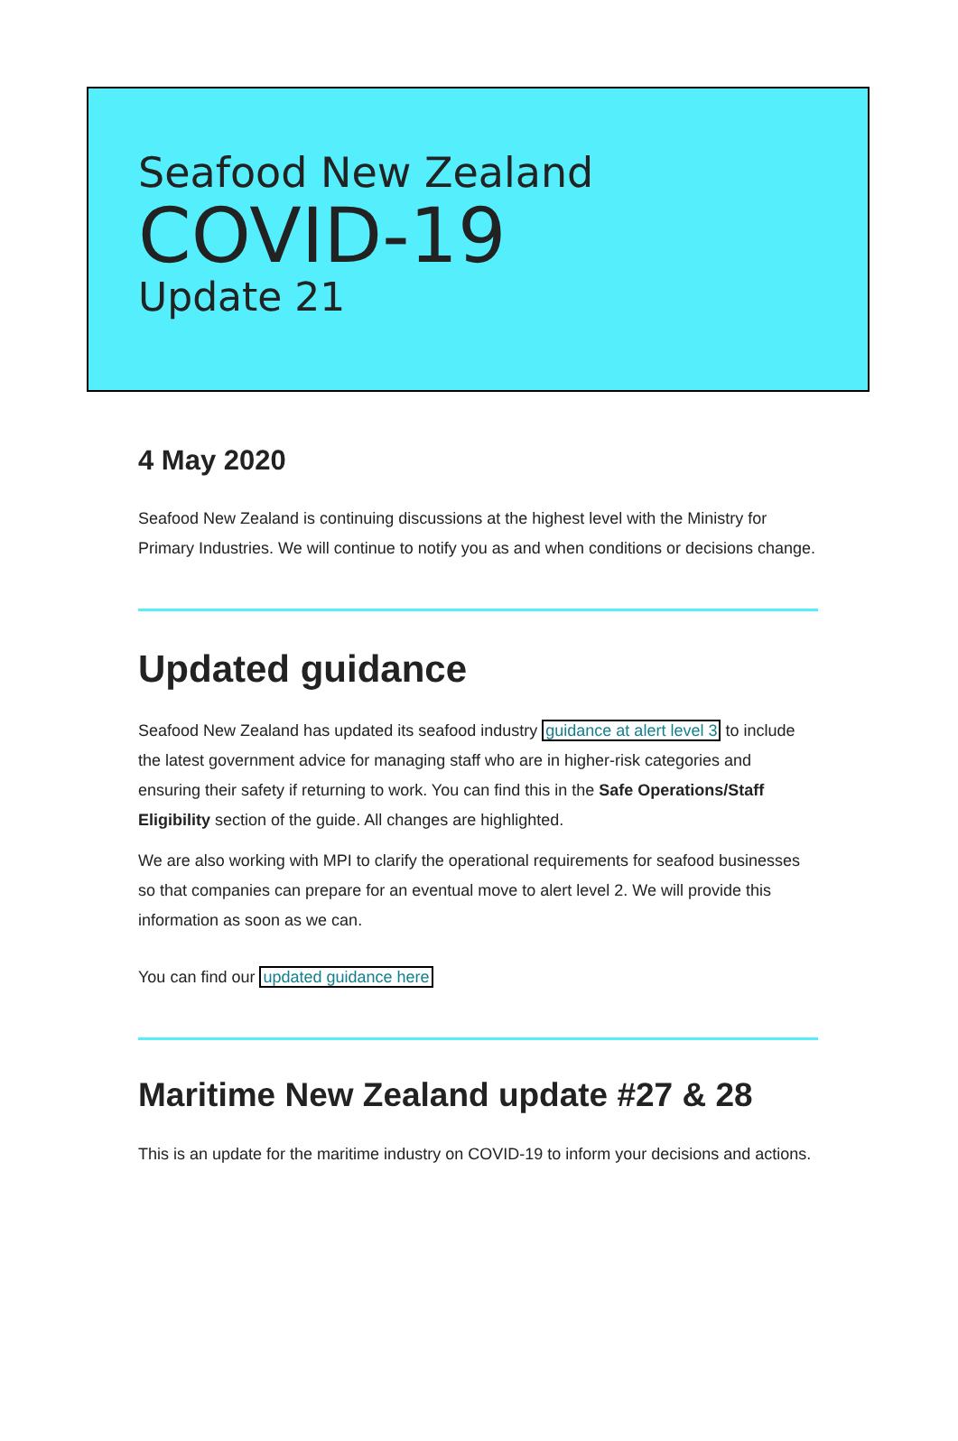Seafood New Zealand
COVID-19
Update 21
4 May 2020
Seafood New Zealand is continuing discussions at the highest level with the Ministry for Primary Industries. We will continue to notify you as and when conditions or decisions change.
Updated guidance
Seafood New Zealand has updated its seafood industry guidance at alert level 3 to include the latest government advice for managing staff who are in higher-risk categories and ensuring their safety if returning to work. You can find this in the Safe Operations/Staff Eligibility section of the guide. All changes are highlighted.
We are also working with MPI to clarify the operational requirements for seafood businesses so that companies can prepare for an eventual move to alert level 2. We will provide this information as soon as we can.
You can find our updated guidance here
Maritime New Zealand update #27 & 28
This is an update for the maritime industry on COVID-19 to inform your decisions and actions.